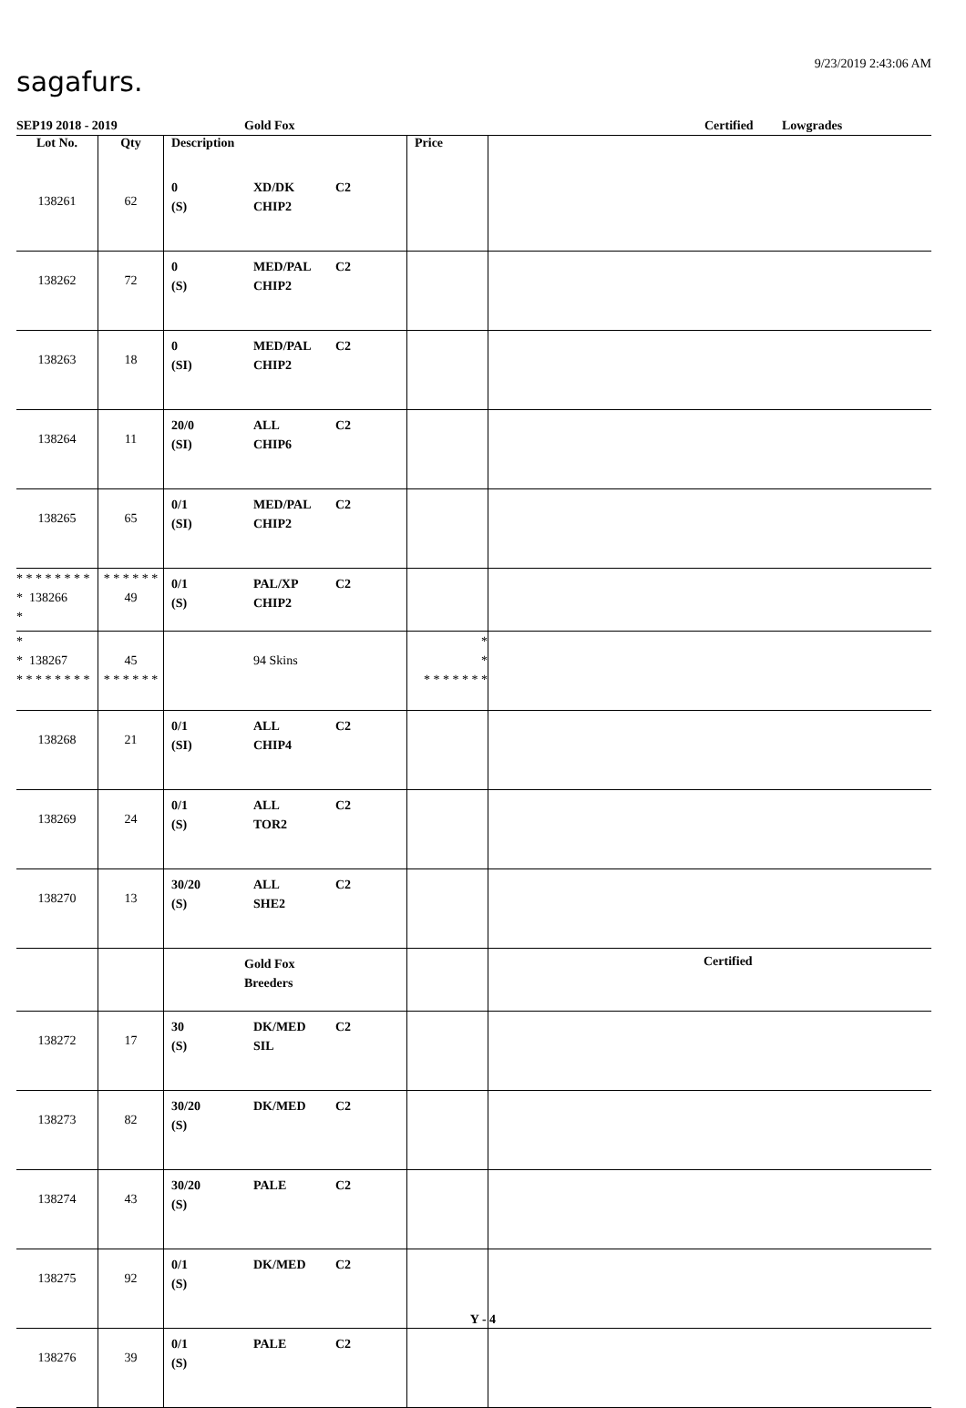sagafurs.
9/23/2019 2:43:06 AM
SEP19 2018 - 2019 Gold Fox Certified Lowgrades
| Lot No. | Qty | Description | Price | |
| --- | --- | --- | --- | --- |
| 138261 | 62 | 0 XD/DK C2 (S) CHIP2 | | |
| 138262 | 72 | 0 MED/PAL C2 (S) CHIP2 | | |
| 138263 | 18 | 0 MED/PAL C2 (SI) CHIP2 | | |
| 138264 | 11 | 20/0 ALL C2 (SI) CHIP6 | | |
| 138265 | 65 | 0/1 MED/PAL C2 (SI) CHIP2 | | |
| * * * * * * * * * 138266 * | * * * * * * 49 | 0/1 PAL/XP C2 (S) CHIP2 | | |
| * * 138267 * * * * * * * * | 45 * * * * * * | 94 Skins | * * * * * * * * * | |
| 138268 | 21 | 0/1 ALL C2 (SI) CHIP4 | | |
| 138269 | 24 | 0/1 ALL C2 (S) TOR2 | | |
| 138270 | 13 | 30/20 ALL C2 (S) SHE2 | | |
| | | Gold Fox Breeders | | Certified |
| 138272 | 17 | 30 DK/MED C2 (S) SIL | | |
| 138273 | 82 | 30/20 DK/MED C2 (S) | | |
| 138274 | 43 | 30/20 PALE C2 (S) | | |
| 138275 | 92 | 0/1 DK/MED C2 (S) | | |
| 138276 | 39 | 0/1 PALE C2 (S) | | |
Y - 4